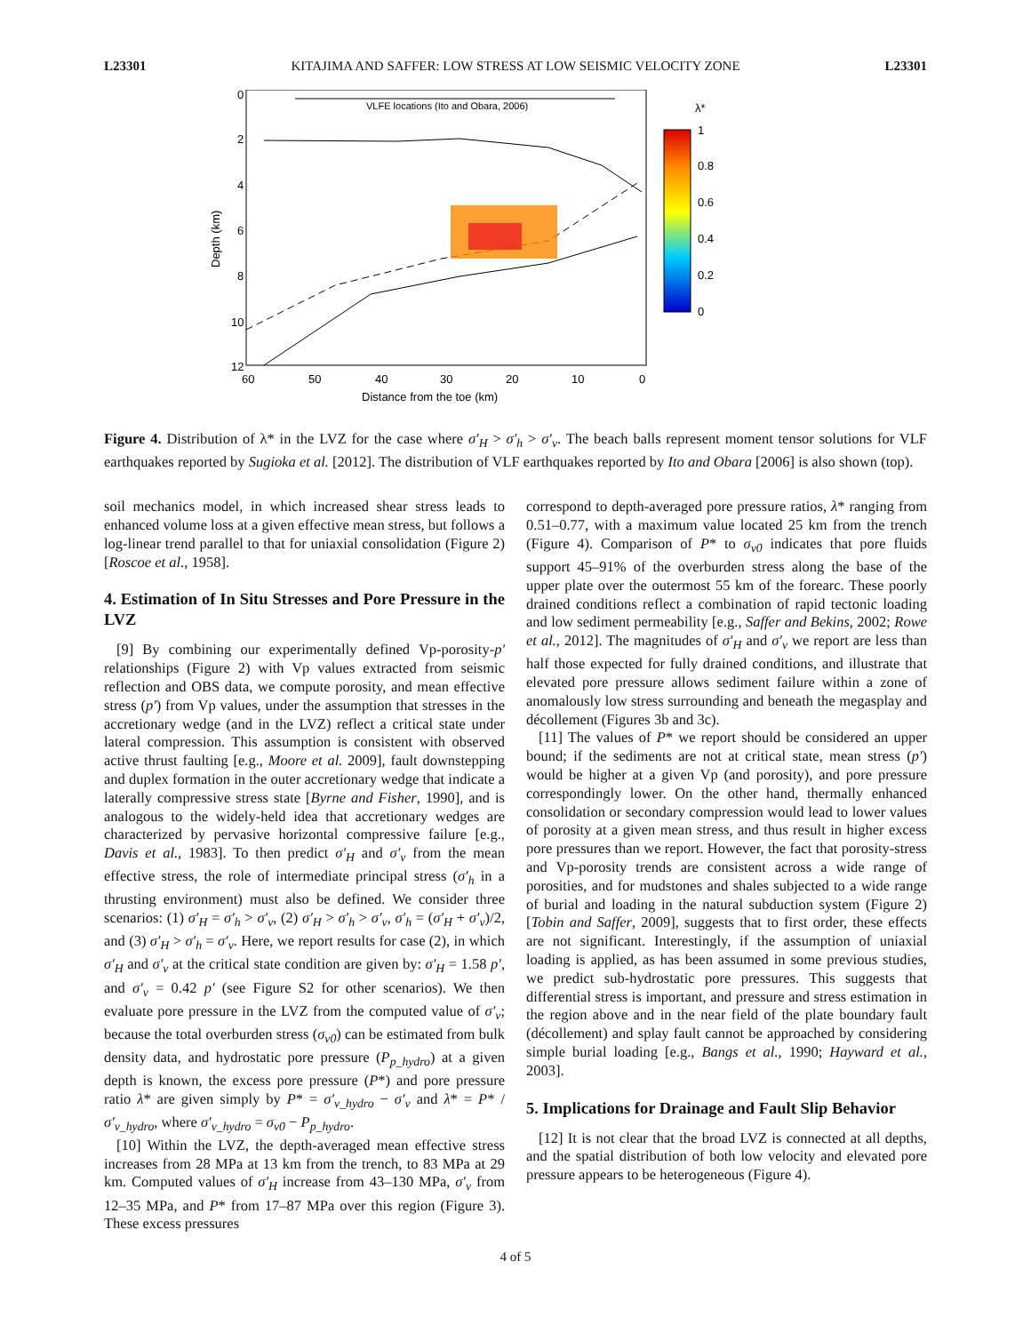L23301 KITAJIMA AND SAFFER: LOW STRESS AT LOW SEISMIC VELOCITY ZONE L23301
0
2
4
6
8
10
12
60
50
40
30
20
10
0
Distance from the toe (km)
Depth (km)
VLFE locations (Ito and Obara, 2006)
λ*
1
0.8
0.6
0.4
0.2
0
Figure 4. Distribution of λ* in the LVZ for the case where σ′<sub>H</sub> > σ′<sub>h</sub> > σ′<sub>v</sub>. The beach balls represent moment tensor solutions for VLF earthquakes reported by Sugioka et al. [2012]. The distribution of VLF earthquakes reported by Ito and Obara [2006] is also shown (top).
soil mechanics model, in which increased shear stress leads to enhanced volume loss at a given effective mean stress, but follows a log-linear trend parallel to that for uniaxial consolidation (Figure 2) [Roscoe et al., 1958].
4. Estimation of In Situ Stresses and Pore Pressure in the LVZ
[9] By combining our experimentally defined Vp-porosity-p′ relationships (Figure 2) with Vp values extracted from seismic reflection and OBS data, we compute porosity, and mean effective stress (p′) from Vp values, under the assumption that stresses in the accretionary wedge (and in the LVZ) reflect a critical state under lateral compression. This assumption is consistent with observed active thrust faulting [e.g., Moore et al. 2009], fault downstepping and duplex formation in the outer accretionary wedge that indicate a laterally compressive stress state [Byrne and Fisher, 1990], and is analogous to the widely-held idea that accretionary wedges are characterized by pervasive horizontal compressive failure [e.g., Davis et al., 1983]. To then predict σ′<sub>H</sub> and σ′<sub>v</sub> from the mean effective stress, the role of intermediate principal stress (σ′<sub>h</sub> in a thrusting environment) must also be defined. We consider three scenarios: (1) σ′<sub>H</sub> = σ′<sub>h</sub> > σ′<sub>v</sub>, (2) σ′<sub>H</sub> > σ′<sub>h</sub> > σ′<sub>v</sub>, σ′<sub>h</sub> = (σ′<sub>H</sub> + σ′<sub>v</sub>)/2, and (3) σ′<sub>H</sub> > σ′<sub>h</sub> = σ′<sub>v</sub>. Here, we report results for case (2), in which σ′<sub>H</sub> and σ′<sub>v</sub> at the critical state condition are given by: σ′<sub>H</sub> = 1.58 p′, and σ′<sub>v</sub> = 0.42 p′ (see Figure S2 for other scenarios). We then evaluate pore pressure in the LVZ from the computed value of σ′<sub>v</sub>; because the total overburden stress (σ<sub>v0</sub>) can be estimated from bulk density data, and hydrostatic pore pressure (P<sub>p_hydro</sub>) at a given depth is known, the excess pore pressure (P*) and pore pressure ratio λ* are given simply by P* = σ′<sub>v_hydro</sub> − σ′<sub>v</sub> and λ* = P* / σ′<sub>v_hydro</sub>, where σ′<sub>v_hydro</sub> = σ<sub>v0</sub> − P<sub>p_hydro</sub>.
[10] Within the LVZ, the depth-averaged mean effective stress increases from 28 MPa at 13 km from the trench, to 83 MPa at 29 km. Computed values of σ′<sub>H</sub> increase from 43–130 MPa, σ′<sub>v</sub> from 12–35 MPa, and P* from 17–87 MPa over this region (Figure 3). These excess pressures
correspond to depth-averaged pore pressure ratios, λ* ranging from 0.51–0.77, with a maximum value located 25 km from the trench (Figure 4). Comparison of P* to σ<sub>v0</sub> indicates that pore fluids support 45–91% of the overburden stress along the base of the upper plate over the outermost 55 km of the forearc. These poorly drained conditions reflect a combination of rapid tectonic loading and low sediment permeability [e.g., Saffer and Bekins, 2002; Rowe et al., 2012]. The magnitudes of σ′<sub>H</sub> and σ′<sub>v</sub> we report are less than half those expected for fully drained conditions, and illustrate that elevated pore pressure allows sediment failure within a zone of anomalously low stress surrounding and beneath the megasplay and décollement (Figures 3b and 3c).
[11] The values of P* we report should be considered an upper bound; if the sediments are not at critical state, mean stress (p′) would be higher at a given Vp (and porosity), and pore pressure correspondingly lower. On the other hand, thermally enhanced consolidation or secondary compression would lead to lower values of porosity at a given mean stress, and thus result in higher excess pore pressures than we report. However, the fact that porosity-stress and Vp-porosity trends are consistent across a wide range of porosities, and for mudstones and shales subjected to a wide range of burial and loading in the natural subduction system (Figure 2) [Tobin and Saffer, 2009], suggests that to first order, these effects are not significant. Interestingly, if the assumption of uniaxial loading is applied, as has been assumed in some previous studies, we predict sub-hydrostatic pore pressures. This suggests that differential stress is important, and pressure and stress estimation in the region above and in the near field of the plate boundary fault (décollement) and splay fault cannot be approached by considering simple burial loading [e.g., Bangs et al., 1990; Hayward et al., 2003].
5. Implications for Drainage and Fault Slip Behavior
[12] It is not clear that the broad LVZ is connected at all depths, and the spatial distribution of both low velocity and elevated pore pressure appears to be heterogeneous (Figure 4).
4 of 5